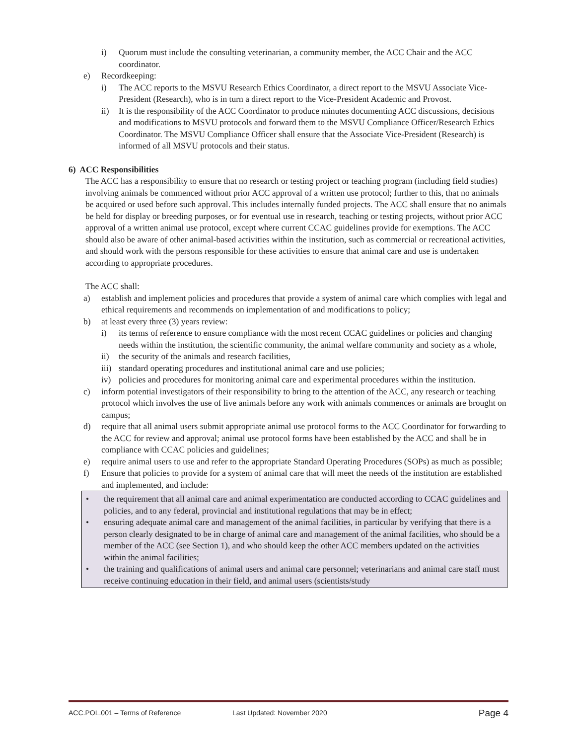i) Quorum must include the consulting veterinarian, a community member, the ACC Chair and the ACC coordinator.
e) Recordkeeping:
i) The ACC reports to the MSVU Research Ethics Coordinator, a direct report to the MSVU Associate Vice-President (Research), who is in turn a direct report to the Vice-President Academic and Provost.
ii) It is the responsibility of the ACC Coordinator to produce minutes documenting ACC discussions, decisions and modifications to MSVU protocols and forward them to the MSVU Compliance Officer/Research Ethics Coordinator. The MSVU Compliance Officer shall ensure that the Associate Vice-President (Research) is informed of all MSVU protocols and their status.
6) ACC Responsibilities
The ACC has a responsibility to ensure that no research or testing project or teaching program (including field studies) involving animals be commenced without prior ACC approval of a written use protocol; further to this, that no animals be acquired or used before such approval. This includes internally funded projects. The ACC shall ensure that no animals be held for display or breeding purposes, or for eventual use in research, teaching or testing projects, without prior ACC approval of a written animal use protocol, except where current CCAC guidelines provide for exemptions. The ACC should also be aware of other animal-based activities within the institution, such as commercial or recreational activities, and should work with the persons responsible for these activities to ensure that animal care and use is undertaken according to appropriate procedures.
The ACC shall:
a) establish and implement policies and procedures that provide a system of animal care which complies with legal and ethical requirements and recommends on implementation of and modifications to policy;
b) at least every three (3) years review:
i) its terms of reference to ensure compliance with the most recent CCAC guidelines or policies and changing needs within the institution, the scientific community, the animal welfare community and society as a whole,
ii) the security of the animals and research facilities,
iii)
standard operating procedures and institutional animal care and use policies;
iv) policies and procedures for monitoring animal care and experimental procedures within the institution.
c) inform potential investigators of their responsibility to bring to the attention of the ACC, any research or teaching protocol which involves the use of live animals before any work with animals commences or animals are brought on campus;
d) require that all animal users submit appropriate animal use protocol forms to the ACC Coordinator for forwarding to the ACC for review and approval; animal use protocol forms have been established by the ACC and shall be in compliance with CCAC policies and guidelines;
e) require animal users to use and refer to the appropriate Standard Operating Procedures (SOPs) as much as possible;
f) Ensure that policies to provide for a system of animal care that will meet the needs of the institution are established and implemented, and include:
• the requirement that all animal care and animal experimentation are conducted according to CCAC guidelines and policies, and to any federal, provincial and institutional regulations that may be in effect;
• ensuring adequate animal care and management of the animal facilities, in particular by verifying that there is a person clearly designated to be in charge of animal care and management of the animal facilities, who should be a member of the ACC (see Section 1), and who should keep the other ACC members updated on the activities within the animal facilities;
• the training and qualifications of animal users and animal care personnel; veterinarians and animal care staff must receive continuing education in their field, and animal users (scientists/study
ACC.POL.001 – Terms of Reference Last Updated: November 2020 Page 4